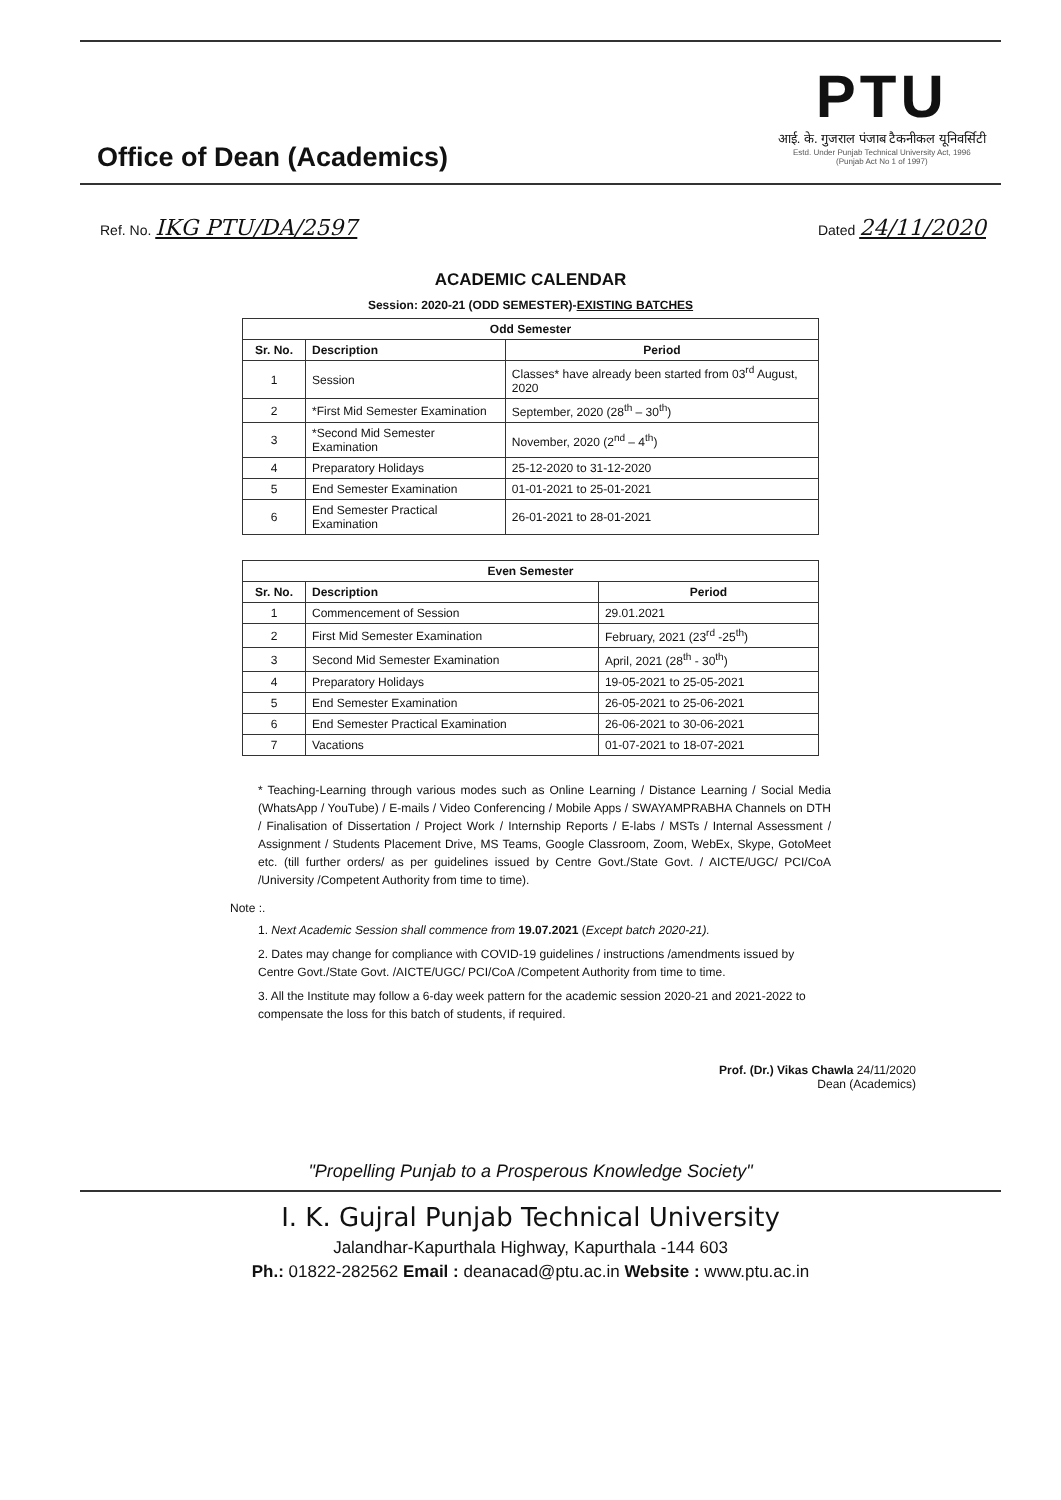Office of Dean (Academics)
PTU
आई. के. गुजराल पंजाब टैकनीकल यूनिवर्सिटी
Estd. Under Punjab Technical University Act, 1996
(Punjab Act No 1 of 1997)
Ref. No. IKG PTU/DA/2597
Dated 24/11/2020
ACADEMIC CALENDAR
Session: 2020-21 (ODD SEMESTER)-EXISTING BATCHES
| Odd Semester | | |
| --- | --- | --- |
| Sr. No. | Description | Period |
| 1 | Session | Classes* have already been started from 03<sup>rd</sup> August, 2020 |
| 2 | *First Mid Semester Examination | September, 2020 (28<sup>th</sup> – 30<sup>th</sup>) |
| 3 | *Second Mid Semester Examination | November, 2020 (2<sup>nd</sup> – 4<sup>th</sup>) |
| 4 | Preparatory Holidays | 25-12-2020 to 31-12-2020 |
| 5 | End Semester Examination | 01-01-2021 to 25-01-2021 |
| 6 | End Semester Practical Examination | 26-01-2021 to 28-01-2021 |
| Even Semester | | |
| --- | --- | --- |
| Sr. No. | Description | Period |
| 1 | Commencement of Session | 29.01.2021 |
| 2 | First Mid Semester Examination | February, 2021 (23<sup>rd</sup> -25<sup>th</sup>) |
| 3 | Second Mid Semester Examination | April, 2021 (28<sup>th</sup> - 30<sup>th</sup>) |
| 4 | Preparatory Holidays | 19-05-2021 to 25-05-2021 |
| 5 | End Semester Examination | 26-05-2021 to 25-06-2021 |
| 6 | End Semester Practical Examination | 26-06-2021 to 30-06-2021 |
| 7 | Vacations | 01-07-2021 to 18-07-2021 |
* Teaching-Learning through various modes such as Online Learning / Distance Learning / Social Media (WhatsApp / YouTube) / E-mails / Video Conferencing / Mobile Apps / SWAYAMPRABHA Channels on DTH / Finalisation of Dissertation / Project Work / Internship Reports / E-labs / MSTs / Internal Assessment / Assignment / Students Placement Drive, MS Teams, Google Classroom, Zoom, WebEx, Skype, GotoMeet etc. (till further orders/ as per guidelines issued by Centre Govt./State Govt. / AICTE/UGC/ PCI/CoA /University /Competent Authority from time to time).
Note :.
1. Next Academic Session shall commence from 19.07.2021 (Except batch 2020-21).
2. Dates may change for compliance with COVID-19 guidelines / instructions /amendments issued by Centre Govt./State Govt. /AICTE/UGC/ PCI/CoA /Competent Authority from time to time.
3. All the Institute may follow a 6-day week pattern for the academic session 2020-21 and 2021-2022 to compensate the loss for this batch of students, if required.
Prof. (Dr.) Vikas Chawla 24/11/2020
Dean (Academics)
"Propelling Punjab to a Prosperous Knowledge Society"
I. K. Gujral Punjab Technical University
Jalandhar-Kapurthala Highway, Kapurthala -144 603
Ph.: 01822-282562 Email : deanacad@ptu.ac.in Website : www.ptu.ac.in